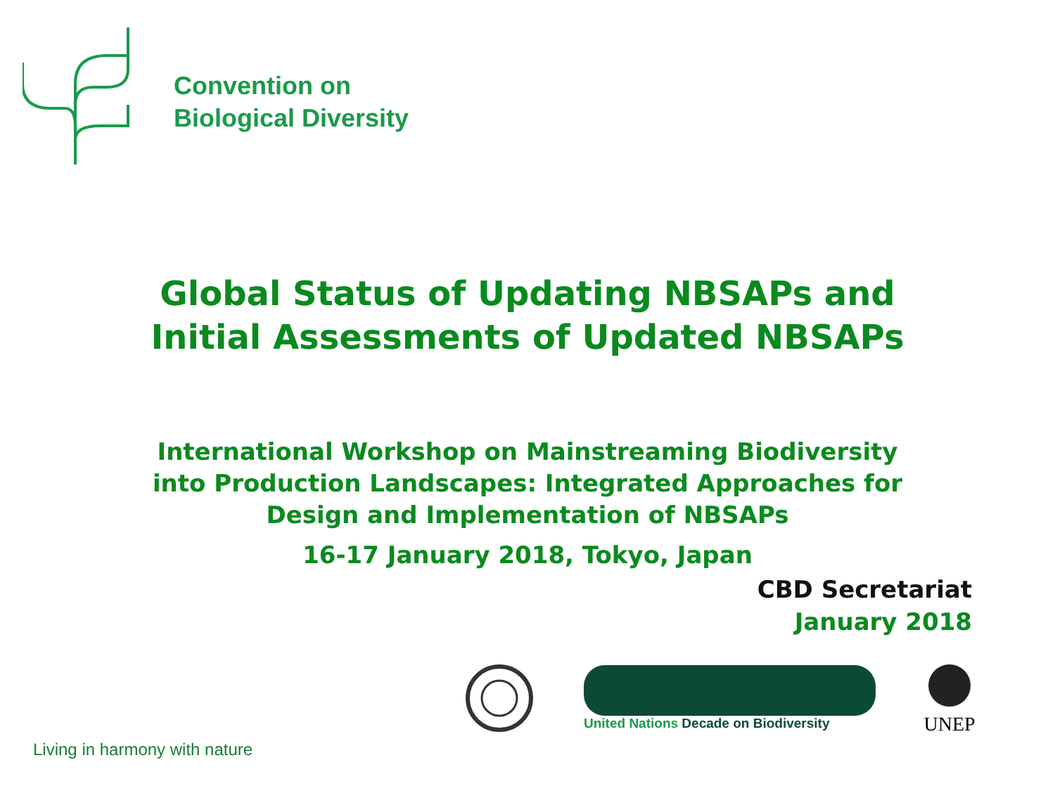Convention on
Biological Diversity
Global Status of Updating NBSAPs and
Initial Assessments of Updated NBSAPs
International Workshop on Mainstreaming Biodiversity
into Production Landscapes: Integrated Approaches for
Design and Implementation of NBSAPs
16-17 January 2018, Tokyo, Japan
CBD Secretariat
January 2018
United Nations Decade on Biodiversity
UNEP
Living in harmony with nature